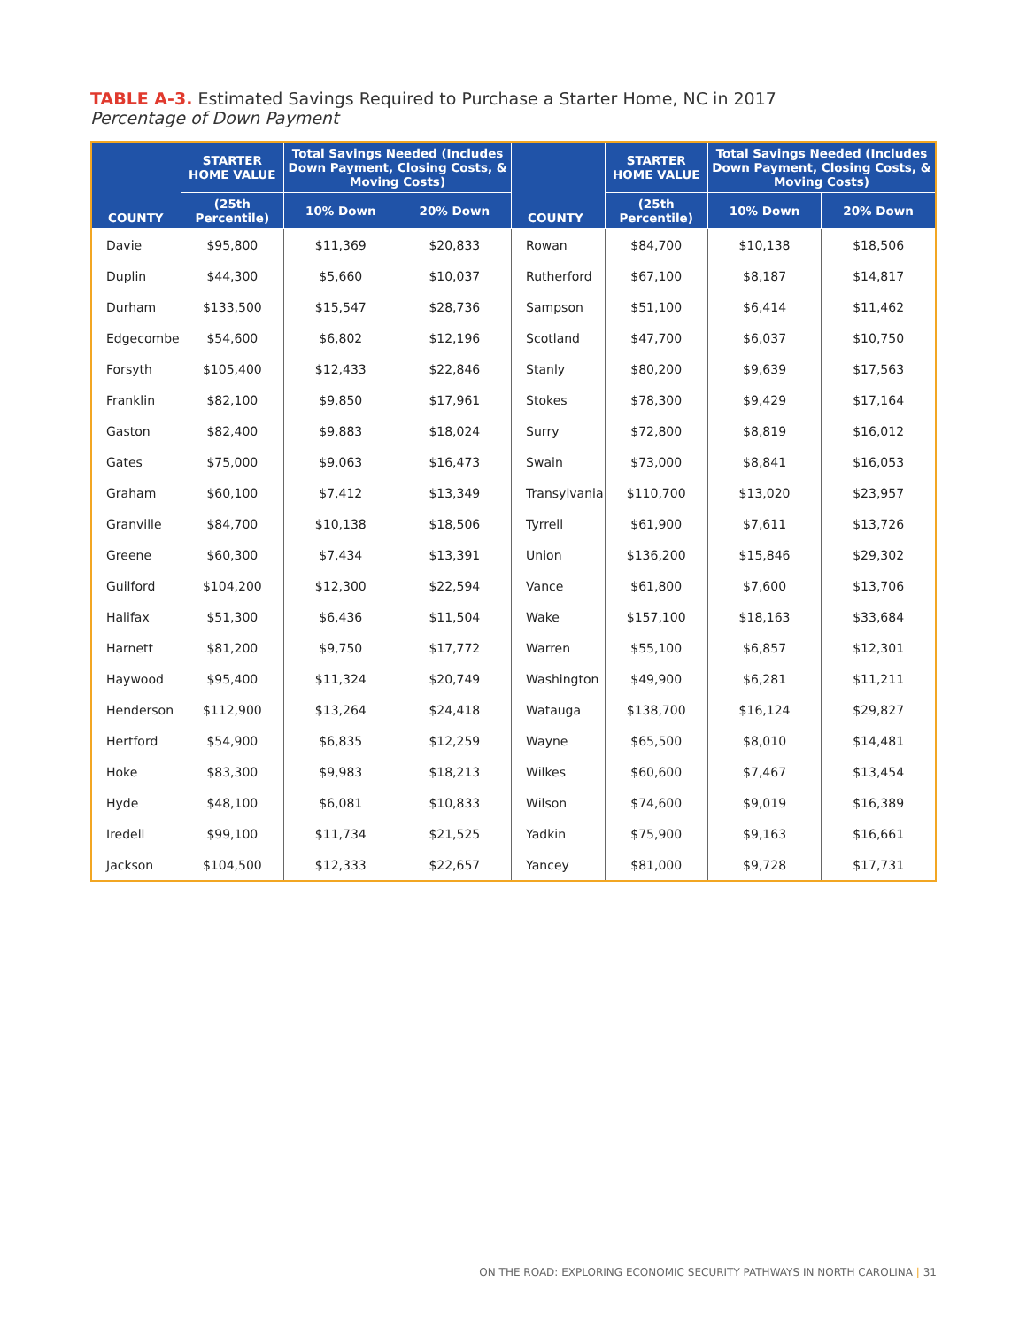TABLE A-3. Estimated Savings Required to Purchase a Starter Home, NC in 2017
Percentage of Down Payment
| COUNTY | STARTER HOME VALUE | Total Savings Needed (Includes Down Payment, Closing Costs, & Moving Costs) | | COUNTY | STARTER HOME VALUE | Total Savings Needed (Includes Down Payment, Closing Costs, & Moving Costs) | |
| --- | --- | --- | --- | --- | --- | --- | --- |
| | (25th Percentile) | 10% Down | 20% Down | | (25th Percentile) | 10% Down | 20% Down |
| Davie | $95,800 | $11,369 | $20,833 | Rowan | $84,700 | $10,138 | $18,506 |
| Duplin | $44,300 | $5,660 | $10,037 | Rutherford | $67,100 | $8,187 | $14,817 |
| Durham | $133,500 | $15,547 | $28,736 | Sampson | $51,100 | $6,414 | $11,462 |
| Edgecombe | $54,600 | $6,802 | $12,196 | Scotland | $47,700 | $6,037 | $10,750 |
| Forsyth | $105,400 | $12,433 | $22,846 | Stanly | $80,200 | $9,639 | $17,563 |
| Franklin | $82,100 | $9,850 | $17,961 | Stokes | $78,300 | $9,429 | $17,164 |
| Gaston | $82,400 | $9,883 | $18,024 | Surry | $72,800 | $8,819 | $16,012 |
| Gates | $75,000 | $9,063 | $16,473 | Swain | $73,000 | $8,841 | $16,053 |
| Graham | $60,100 | $7,412 | $13,349 | Transylvania | $110,700 | $13,020 | $23,957 |
| Granville | $84,700 | $10,138 | $18,506 | Tyrrell | $61,900 | $7,611 | $13,726 |
| Greene | $60,300 | $7,434 | $13,391 | Union | $136,200 | $15,846 | $29,302 |
| Guilford | $104,200 | $12,300 | $22,594 | Vance | $61,800 | $7,600 | $13,706 |
| Halifax | $51,300 | $6,436 | $11,504 | Wake | $157,100 | $18,163 | $33,684 |
| Harnett | $81,200 | $9,750 | $17,772 | Warren | $55,100 | $6,857 | $12,301 |
| Haywood | $95,400 | $11,324 | $20,749 | Washington | $49,900 | $6,281 | $11,211 |
| Henderson | $112,900 | $13,264 | $24,418 | Watauga | $138,700 | $16,124 | $29,827 |
| Hertford | $54,900 | $6,835 | $12,259 | Wayne | $65,500 | $8,010 | $14,481 |
| Hoke | $83,300 | $9,983 | $18,213 | Wilkes | $60,600 | $7,467 | $13,454 |
| Hyde | $48,100 | $6,081 | $10,833 | Wilson | $74,600 | $9,019 | $16,389 |
| Iredell | $99,100 | $11,734 | $21,525 | Yadkin | $75,900 | $9,163 | $16,661 |
| Jackson | $104,500 | $12,333 | $22,657 | Yancey | $81,000 | $9,728 | $17,731 |
ON THE ROAD: EXPLORING ECONOMIC SECURITY PATHWAYS IN NORTH CAROLINA | 31